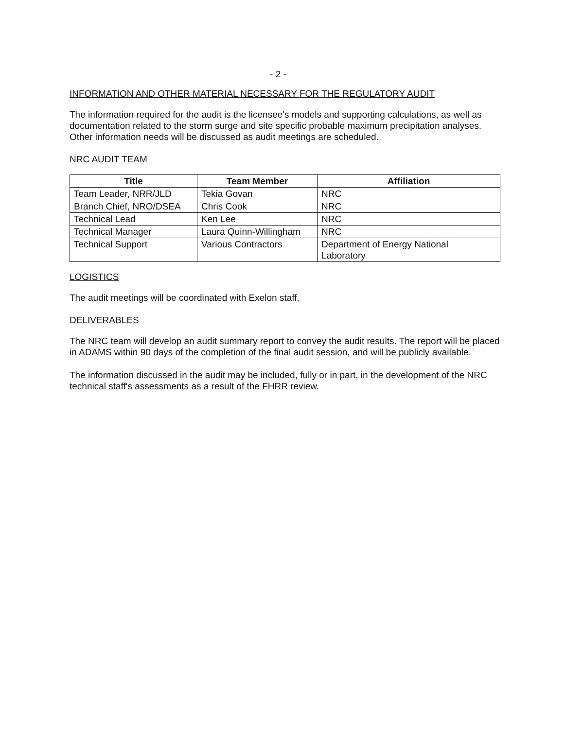- 2 -
INFORMATION AND OTHER MATERIAL NECESSARY FOR THE REGULATORY AUDIT
The information required for the audit is the licensee's models and supporting calculations, as well as documentation related to the storm surge and site specific probable maximum precipitation analyses. Other information needs will be discussed as audit meetings are scheduled.
NRC AUDIT TEAM
| Title | Team Member | Affiliation |
| --- | --- | --- |
| Team Leader, NRR/JLD | Tekia Govan | NRC |
| Branch Chief, NRO/DSEA | Chris Cook | NRC |
| Technical Lead | Ken Lee | NRC |
| Technical Manager | Laura Quinn-Willingham | NRC |
| Technical Support | Various Contractors | Department of Energy National Laboratory |
LOGISTICS
The audit meetings will be coordinated with Exelon staff.
DELIVERABLES
The NRC team will develop an audit summary report to convey the audit results. The report will be placed in ADAMS within 90 days of the completion of the final audit session, and will be publicly available.
The information discussed in the audit may be included, fully or in part, in the development of the NRC technical staff's assessments as a result of the FHRR review.